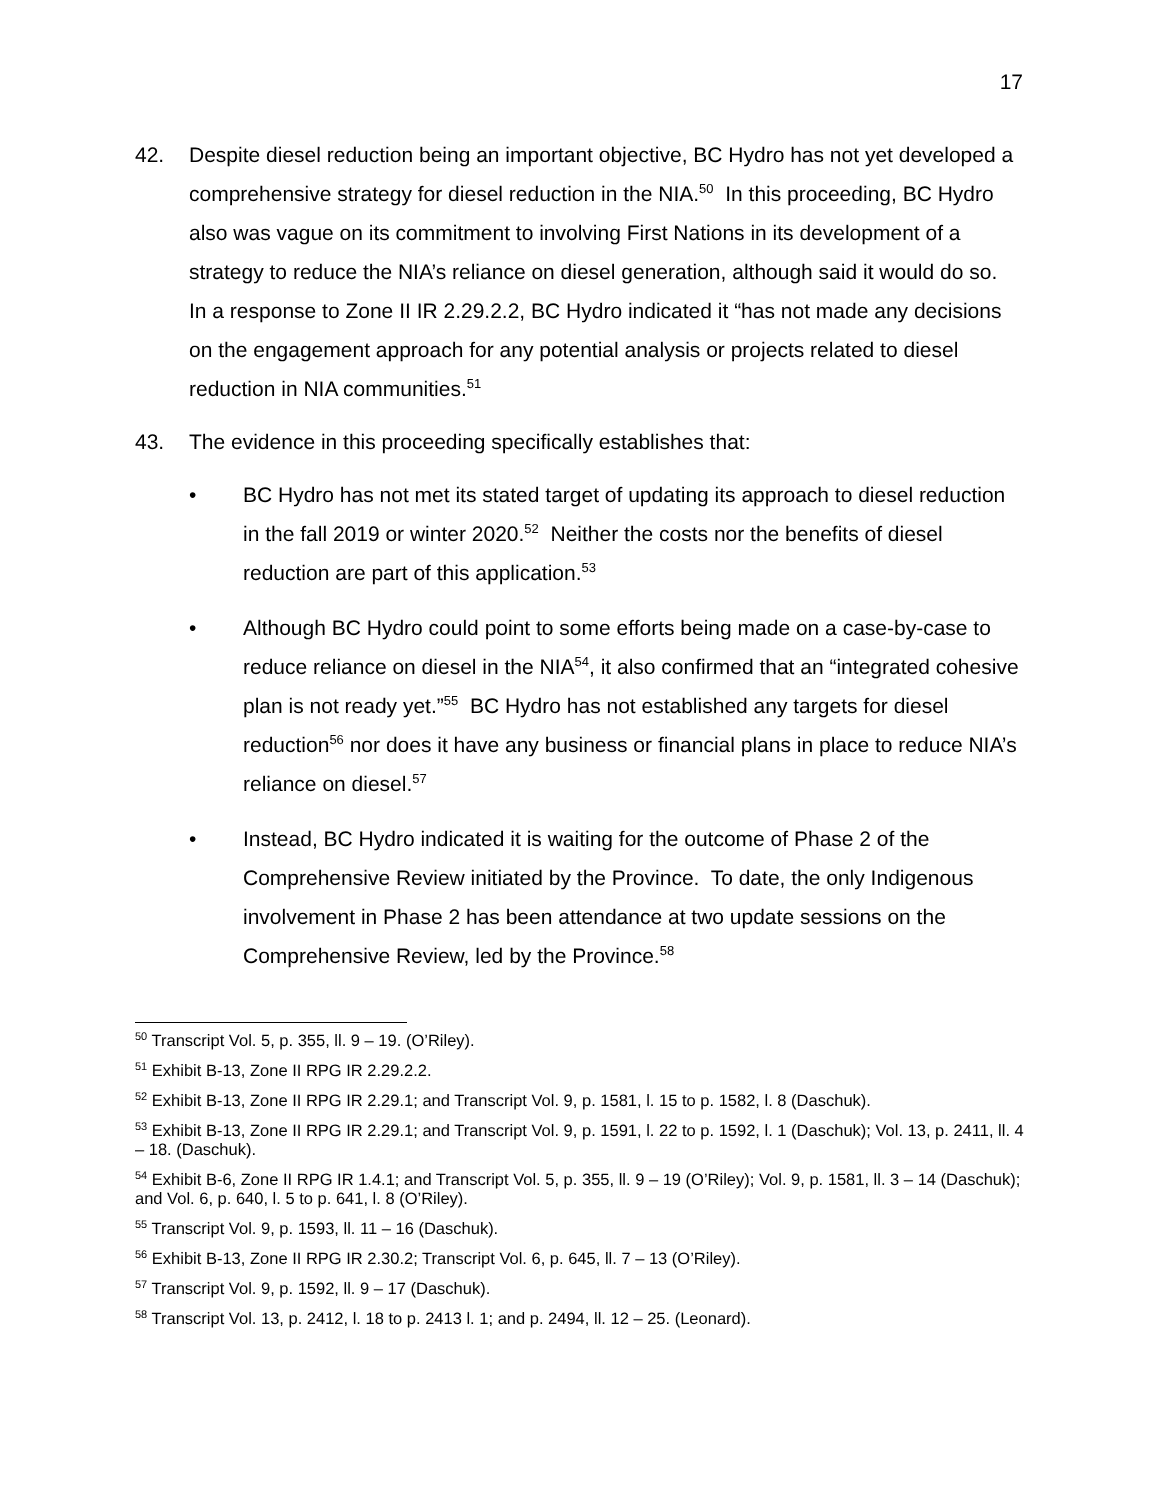17
42. Despite diesel reduction being an important objective, BC Hydro has not yet developed a comprehensive strategy for diesel reduction in the NIA.<sup>50</sup> In this proceeding, BC Hydro also was vague on its commitment to involving First Nations in its development of a strategy to reduce the NIA’s reliance on diesel generation, although said it would do so. In a response to Zone II IR 2.29.2.2, BC Hydro indicated it “has not made any decisions on the engagement approach for any potential analysis or projects related to diesel reduction in NIA communities.<sup>51</sup>
43. The evidence in this proceeding specifically establishes that:
• BC Hydro has not met its stated target of updating its approach to diesel reduction in the fall 2019 or winter 2020.<sup>52</sup> Neither the costs nor the benefits of diesel reduction are part of this application.<sup>53</sup>
• Although BC Hydro could point to some efforts being made on a case-by-case to reduce reliance on diesel in the NIA<sup>54</sup>, it also confirmed that an “integrated cohesive plan is not ready yet.”<sup>55</sup> BC Hydro has not established any targets for diesel reduction<sup>56</sup> nor does it have any business or financial plans in place to reduce NIA’s reliance on diesel.<sup>57</sup>
• Instead, BC Hydro indicated it is waiting for the outcome of Phase 2 of the Comprehensive Review initiated by the Province. To date, the only Indigenous involvement in Phase 2 has been attendance at two update sessions on the Comprehensive Review, led by the Province.<sup>58</sup>
<sup>50</sup> Transcript Vol. 5, p. 355, ll. 9 – 19. (O’Riley).
<sup>51</sup> Exhibit B-13, Zone II RPG IR 2.29.2.2.
<sup>52</sup> Exhibit B-13, Zone II RPG IR 2.29.1; and Transcript Vol. 9, p. 1581, l. 15 to p. 1582, l. 8 (Daschuk).
<sup>53</sup> Exhibit B-13, Zone II RPG IR 2.29.1; and Transcript Vol. 9, p. 1591, l. 22 to p. 1592, l. 1 (Daschuk); Vol. 13, p. 2411, ll. 4 – 18. (Daschuk).
<sup>54</sup> Exhibit B-6, Zone II RPG IR 1.4.1; and Transcript Vol. 5, p. 355, ll. 9 – 19 (O’Riley); Vol. 9, p. 1581, ll. 3 – 14 (Daschuk); and Vol. 6, p. 640, l. 5 to p. 641, l. 8 (O’Riley).
<sup>55</sup> Transcript Vol. 9, p. 1593, ll. 11 – 16 (Daschuk).
<sup>56</sup> Exhibit B-13, Zone II RPG IR 2.30.2; Transcript Vol. 6, p. 645, ll. 7 – 13 (O’Riley).
<sup>57</sup> Transcript Vol. 9, p. 1592, ll. 9 – 17 (Daschuk).
<sup>58</sup> Transcript Vol. 13, p. 2412, l. 18 to p. 2413 l. 1; and p. 2494, ll. 12 – 25. (Leonard).